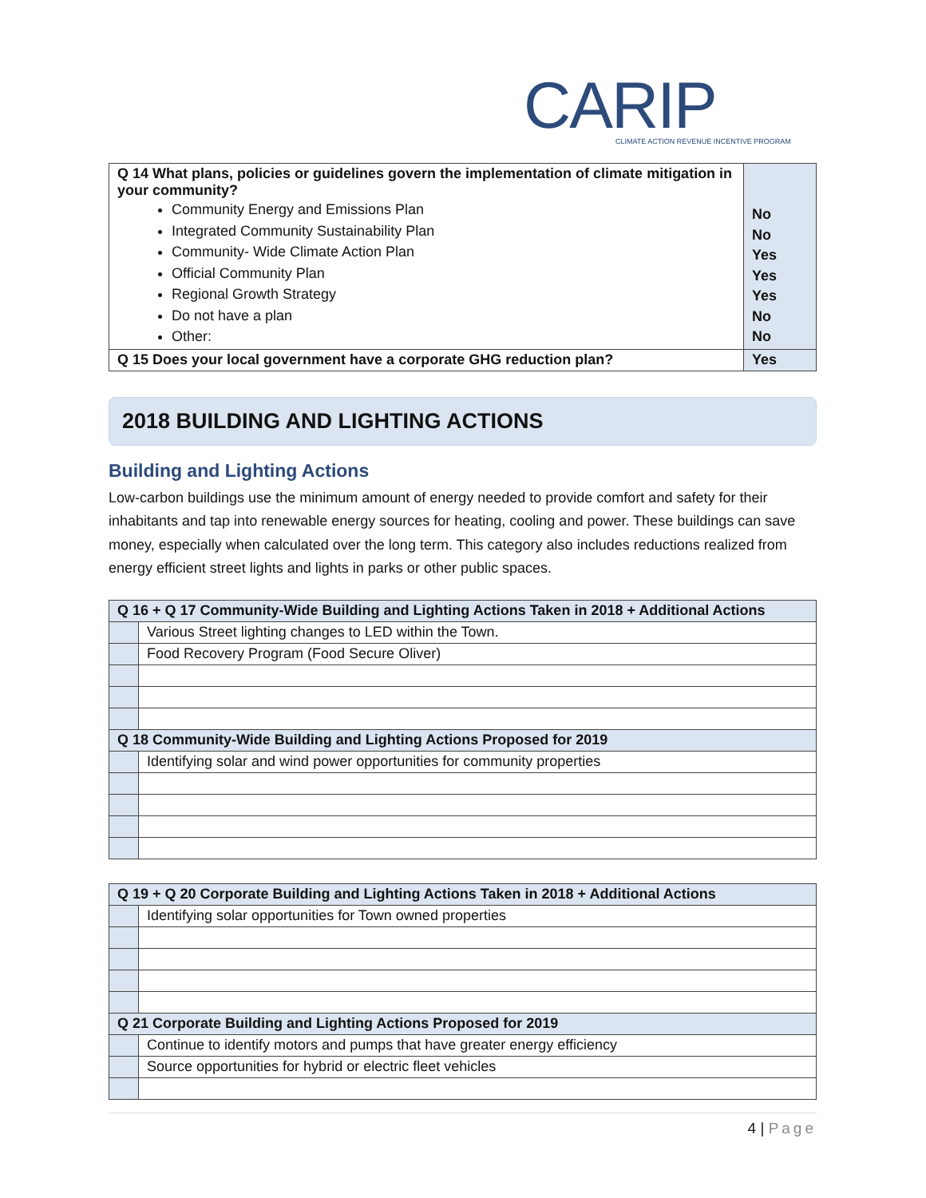CARIP
CLIMATE ACTION REVENUE INCENTIVE PROGRAM
| Q 14 What plans, policies or guidelines govern the implementation of climate mitigation in your community? Community Energy and Emissions Plan Integrated Community Sustainability Plan Community- Wide Climate Action Plan Official Community Plan Regional Growth Strategy Do not have a plan Other: | No No Yes Yes Yes No No |
| Q 15 Does your local government have a corporate GHG reduction plan? | Yes |
2018 BUILDING AND LIGHTING ACTIONS
Building and Lighting Actions
Low-carbon buildings use the minimum amount of energy needed to provide comfort and safety for their inhabitants and tap into renewable energy sources for heating, cooling and power. These buildings can save money, especially when calculated over the long term. This category also includes reductions realized from energy efficient street lights and lights in parks or other public spaces.
| Q 16 + Q 17 Community-Wide Building and Lighting Actions Taken in 2018 + Additional Actions | |
| | Various Street lighting changes to LED within the Town. |
| | Food Recovery Program (Food Secure Oliver) |
| Q 18 Community-Wide Building and Lighting Actions Proposed for 2019 | |
| | Identifying solar and wind power opportunities for community properties |
| Q 19 + Q 20 Corporate Building and Lighting Actions Taken in 2018 + Additional Actions | |
| | Identifying solar opportunities for Town owned properties |
| Q 21 Corporate Building and Lighting Actions Proposed for 2019 | |
| | Continue to identify motors and pumps that have greater energy efficiency |
| | Source opportunities for hybrid or electric fleet vehicles |
4 | Page